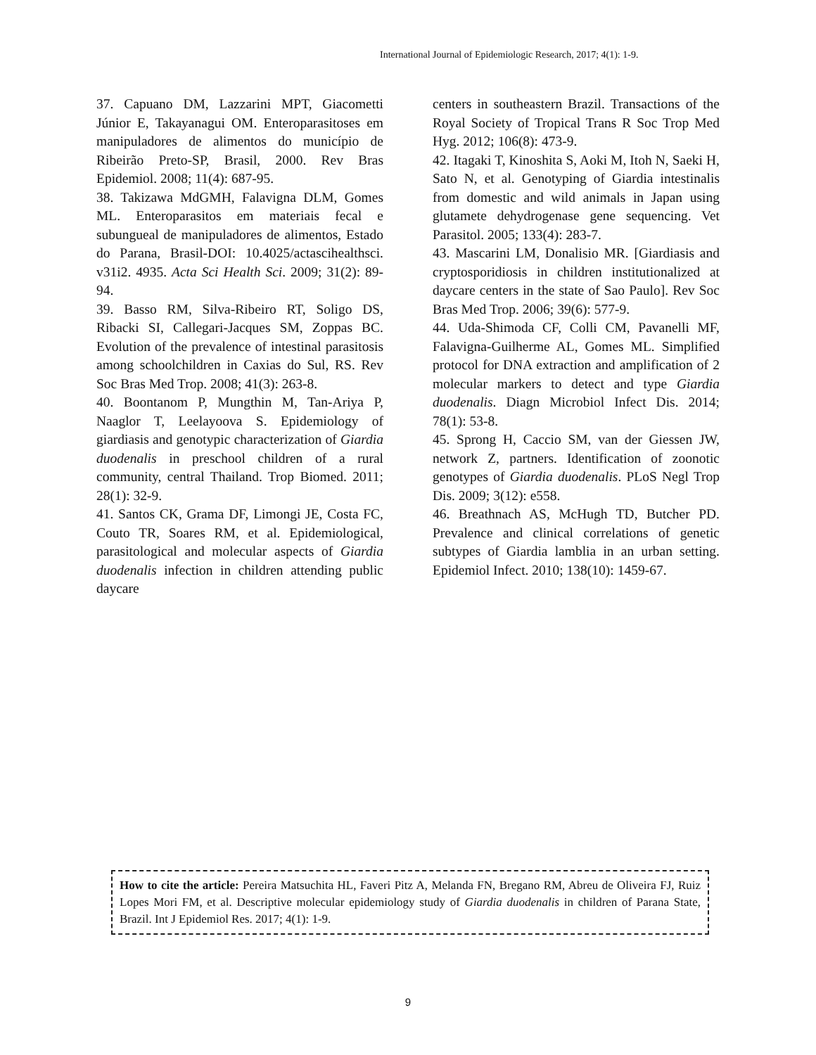International Journal of Epidemiologic Research, 2017; 4(1): 1-9.
37. Capuano DM, Lazzarini MPT, Giacometti Júnior E, Takayanagui OM. Enteroparasitoses em manipuladores de alimentos do município de Ribeirão Preto-SP, Brasil, 2000. Rev Bras Epidemiol. 2008; 11(4): 687-95.
38. Takizawa MdGMH, Falavigna DLM, Gomes ML. Enteroparasitos em materiais fecal e subungueal de manipuladores de alimentos, Estado do Parana, Brasil-DOI: 10.4025/actascihealthsci. v31i2. 4935. Acta Sci Health Sci. 2009; 31(2): 89-94.
39. Basso RM, Silva-Ribeiro RT, Soligo DS, Ribacki SI, Callegari-Jacques SM, Zoppas BC. Evolution of the prevalence of intestinal parasitosis among schoolchildren in Caxias do Sul, RS. Rev Soc Bras Med Trop. 2008; 41(3): 263-8.
40. Boontanom P, Mungthin M, Tan-Ariya P, Naaglor T, Leelayoova S. Epidemiology of giardiasis and genotypic characterization of Giardia duodenalis in preschool children of a rural community, central Thailand. Trop Biomed. 2011; 28(1): 32-9.
41. Santos CK, Grama DF, Limongi JE, Costa FC, Couto TR, Soares RM, et al. Epidemiological, parasitological and molecular aspects of Giardia duodenalis infection in children attending public daycare
centers in southeastern Brazil. Transactions of the Royal Society of Tropical Trans R Soc Trop Med Hyg. 2012; 106(8): 473-9.
42. Itagaki T, Kinoshita S, Aoki M, Itoh N, Saeki H, Sato N, et al. Genotyping of Giardia intestinalis from domestic and wild animals in Japan using glutamete dehydrogenase gene sequencing. Vet Parasitol. 2005; 133(4): 283-7.
43. Mascarini LM, Donalisio MR. [Giardiasis and cryptosporidiosis in children institutionalized at daycare centers in the state of Sao Paulo]. Rev Soc Bras Med Trop. 2006; 39(6): 577-9.
44. Uda-Shimoda CF, Colli CM, Pavanelli MF, Falavigna-Guilherme AL, Gomes ML. Simplified protocol for DNA extraction and amplification of 2 molecular markers to detect and type Giardia duodenalis. Diagn Microbiol Infect Dis. 2014; 78(1): 53-8.
45. Sprong H, Caccio SM, van der Giessen JW, network Z, partners. Identification of zoonotic genotypes of Giardia duodenalis. PLoS Negl Trop Dis. 2009; 3(12): e558.
46. Breathnach AS, McHugh TD, Butcher PD. Prevalence and clinical correlations of genetic subtypes of Giardia lamblia in an urban setting. Epidemiol Infect. 2010; 138(10): 1459-67.
How to cite the article: Pereira Matsuchita HL, Faveri Pitz A, Melanda FN, Bregano RM, Abreu de Oliveira FJ, Ruiz Lopes Mori FM, et al. Descriptive molecular epidemiology study of Giardia duodenalis in children of Parana State, Brazil. Int J Epidemiol Res. 2017; 4(1): 1-9.
9